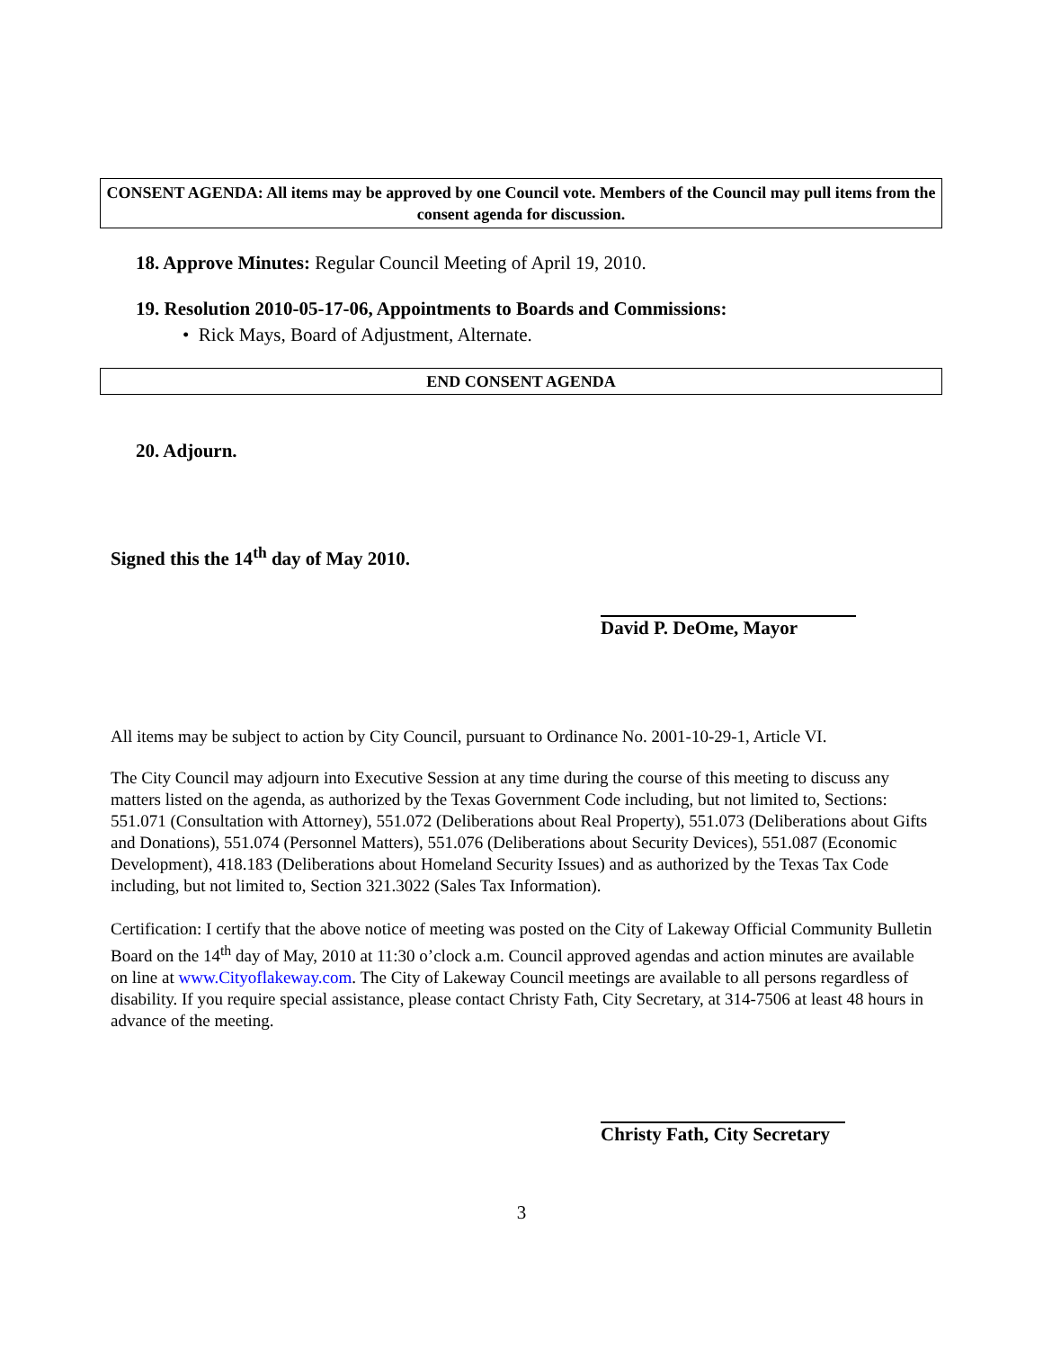CONSENT AGENDA: All items may be approved by one Council vote. Members of the Council may pull items from the consent agenda for discussion.
18. Approve Minutes: Regular Council Meeting of April 19, 2010.
19. Resolution 2010-05-17-06, Appointments to Boards and Commissions:
• Rick Mays, Board of Adjustment, Alternate.
END CONSENT AGENDA
20. Adjourn.
Signed this the 14<sup>th</sup> day of May 2010.
David P. DeOme, Mayor
All items may be subject to action by City Council, pursuant to Ordinance No. 2001-10-29-1, Article VI.
The City Council may adjourn into Executive Session at any time during the course of this meeting to discuss any matters listed on the agenda, as authorized by the Texas Government Code including, but not limited to, Sections: 551.071 (Consultation with Attorney), 551.072 (Deliberations about Real Property), 551.073 (Deliberations about Gifts and Donations), 551.074 (Personnel Matters), 551.076 (Deliberations about Security Devices), 551.087 (Economic Development), 418.183 (Deliberations about Homeland Security Issues) and as authorized by the Texas Tax Code including, but not limited to, Section 321.3022 (Sales Tax Information).
Certification: I certify that the above notice of meeting was posted on the City of Lakeway Official Community Bulletin Board on the 14<sup>th</sup> day of May, 2010 at 11:30 o’clock a.m. Council approved agendas and action minutes are available on line at www.Cityoflakeway.com. The City of Lakeway Council meetings are available to all persons regardless of disability. If you require special assistance, please contact Christy Fath, City Secretary, at 314-7506 at least 48 hours in advance of the meeting.
Christy Fath, City Secretary
3